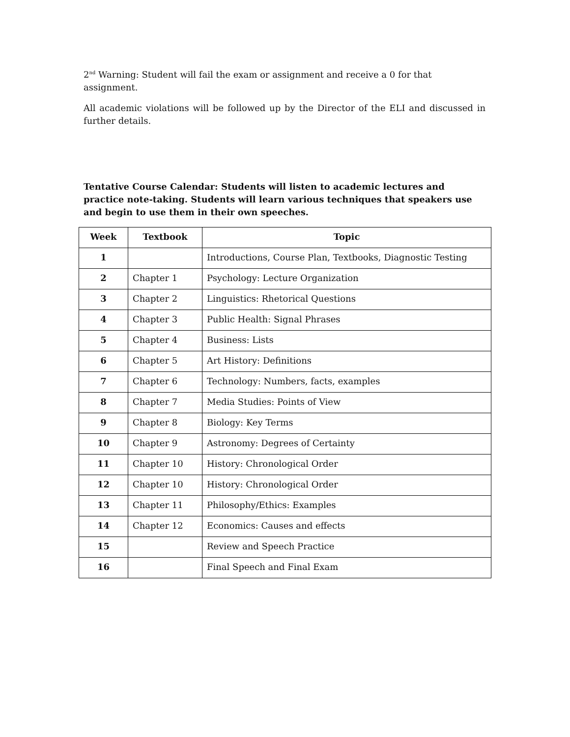2<sup>nd</sup> Warning: Student will fail the exam or assignment and receive a 0 for that assignment.
All academic violations will be followed up by the Director of the ELI and discussed in further details.
Tentative Course Calendar: Students will listen to academic lectures and practice note-taking. Students will learn various techniques that speakers use and begin to use them in their own speeches.
| Week | Textbook | Topic |
| --- | --- | --- |
| 1 | | Introductions, Course Plan, Textbooks, Diagnostic Testing |
| 2 | Chapter 1 | Psychology: Lecture Organization |
| 3 | Chapter 2 | Linguistics: Rhetorical Questions |
| 4 | Chapter 3 | Public Health: Signal Phrases |
| 5 | Chapter 4 | Business: Lists |
| 6 | Chapter 5 | Art History: Definitions |
| 7 | Chapter 6 | Technology: Numbers, facts, examples |
| 8 | Chapter 7 | Media Studies: Points of View |
| 9 | Chapter 8 | Biology: Key Terms |
| 10 | Chapter 9 | Astronomy: Degrees of Certainty |
| 11 | Chapter 10 | History: Chronological Order |
| 12 | Chapter 10 | History: Chronological Order |
| 13 | Chapter 11 | Philosophy/Ethics: Examples |
| 14 | Chapter 12 | Economics: Causes and effects |
| 15 | | Review and Speech Practice |
| 16 | | Final Speech and Final Exam |